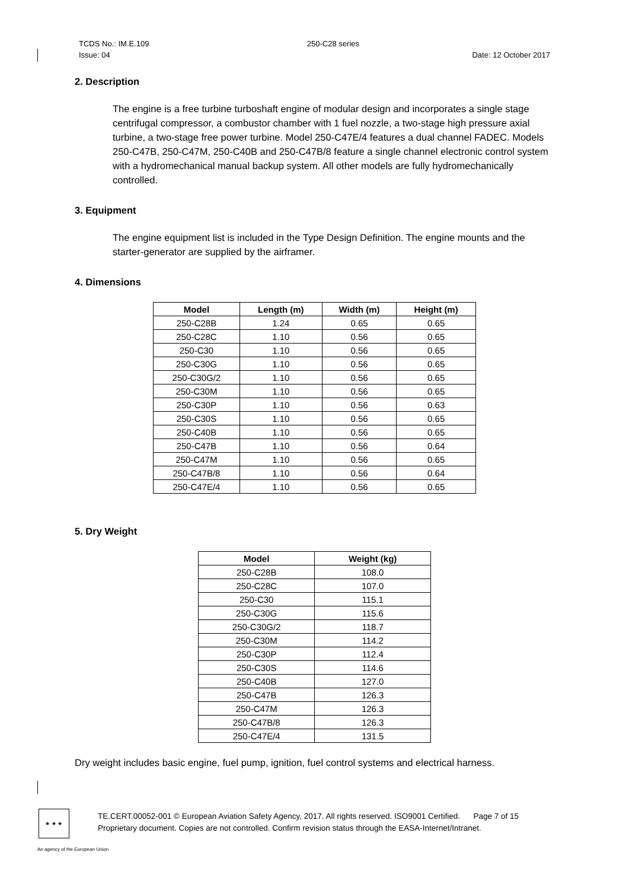TCDS No.: IM.E.109 250-C28 series
Issue: 04 Date: 12 October 2017
2. Description
The engine is a free turbine turboshaft engine of modular design and incorporates a single stage centrifugal compressor, a combustor chamber with 1 fuel nozzle, a two-stage high pressure axial turbine, a two-stage free power turbine. Model 250-C47E/4 features a dual channel FADEC. Models 250-C47B, 250-C47M, 250-C40B and 250-C47B/8 feature a single channel electronic control system with a hydromechanical manual backup system. All other models are fully hydromechanically controlled.
3. Equipment
The engine equipment list is included in the Type Design Definition. The engine mounts and the starter-generator are supplied by the airframer.
4. Dimensions
| Model | Length (m) | Width (m) | Height (m) |
| --- | --- | --- | --- |
| 250-C28B | 1.24 | 0.65 | 0.65 |
| 250-C28C | 1.10 | 0.56 | 0.65 |
| 250-C30 | 1.10 | 0.56 | 0.65 |
| 250-C30G | 1.10 | 0.56 | 0.65 |
| 250-C30G/2 | 1.10 | 0.56 | 0.65 |
| 250-C30M | 1.10 | 0.56 | 0.65 |
| 250-C30P | 1.10 | 0.56 | 0.63 |
| 250-C30S | 1.10 | 0.56 | 0.65 |
| 250-C40B | 1.10 | 0.56 | 0.65 |
| 250-C47B | 1.10 | 0.56 | 0.64 |
| 250-C47M | 1.10 | 0.56 | 0.65 |
| 250-C47B/8 | 1.10 | 0.56 | 0.64 |
| 250-C47E/4 | 1.10 | 0.56 | 0.65 |
5. Dry Weight
| Model | Weight (kg) |
| --- | --- |
| 250-C28B | 108.0 |
| 250-C28C | 107.0 |
| 250-C30 | 115.1 |
| 250-C30G | 115.6 |
| 250-C30G/2 | 118.7 |
| 250-C30M | 114.2 |
| 250-C30P | 112.4 |
| 250-C30S | 114.6 |
| 250-C40B | 127.0 |
| 250-C47B | 126.3 |
| 250-C47M | 126.3 |
| 250-C47B/8 | 126.3 |
| 250-C47E/4 | 131.5 |
Dry weight includes basic engine, fuel pump, ignition, fuel control systems and electrical harness.
★ ★ ★
TE.CERT.00052-001 © European Aviation Safety Agency, 2017. All rights reserved. ISO9001 Certified. Page 7 of 15
Proprietary document. Copies are not controlled. Confirm revision status through the EASA-Internet/Intranet.
An agency of the European Union